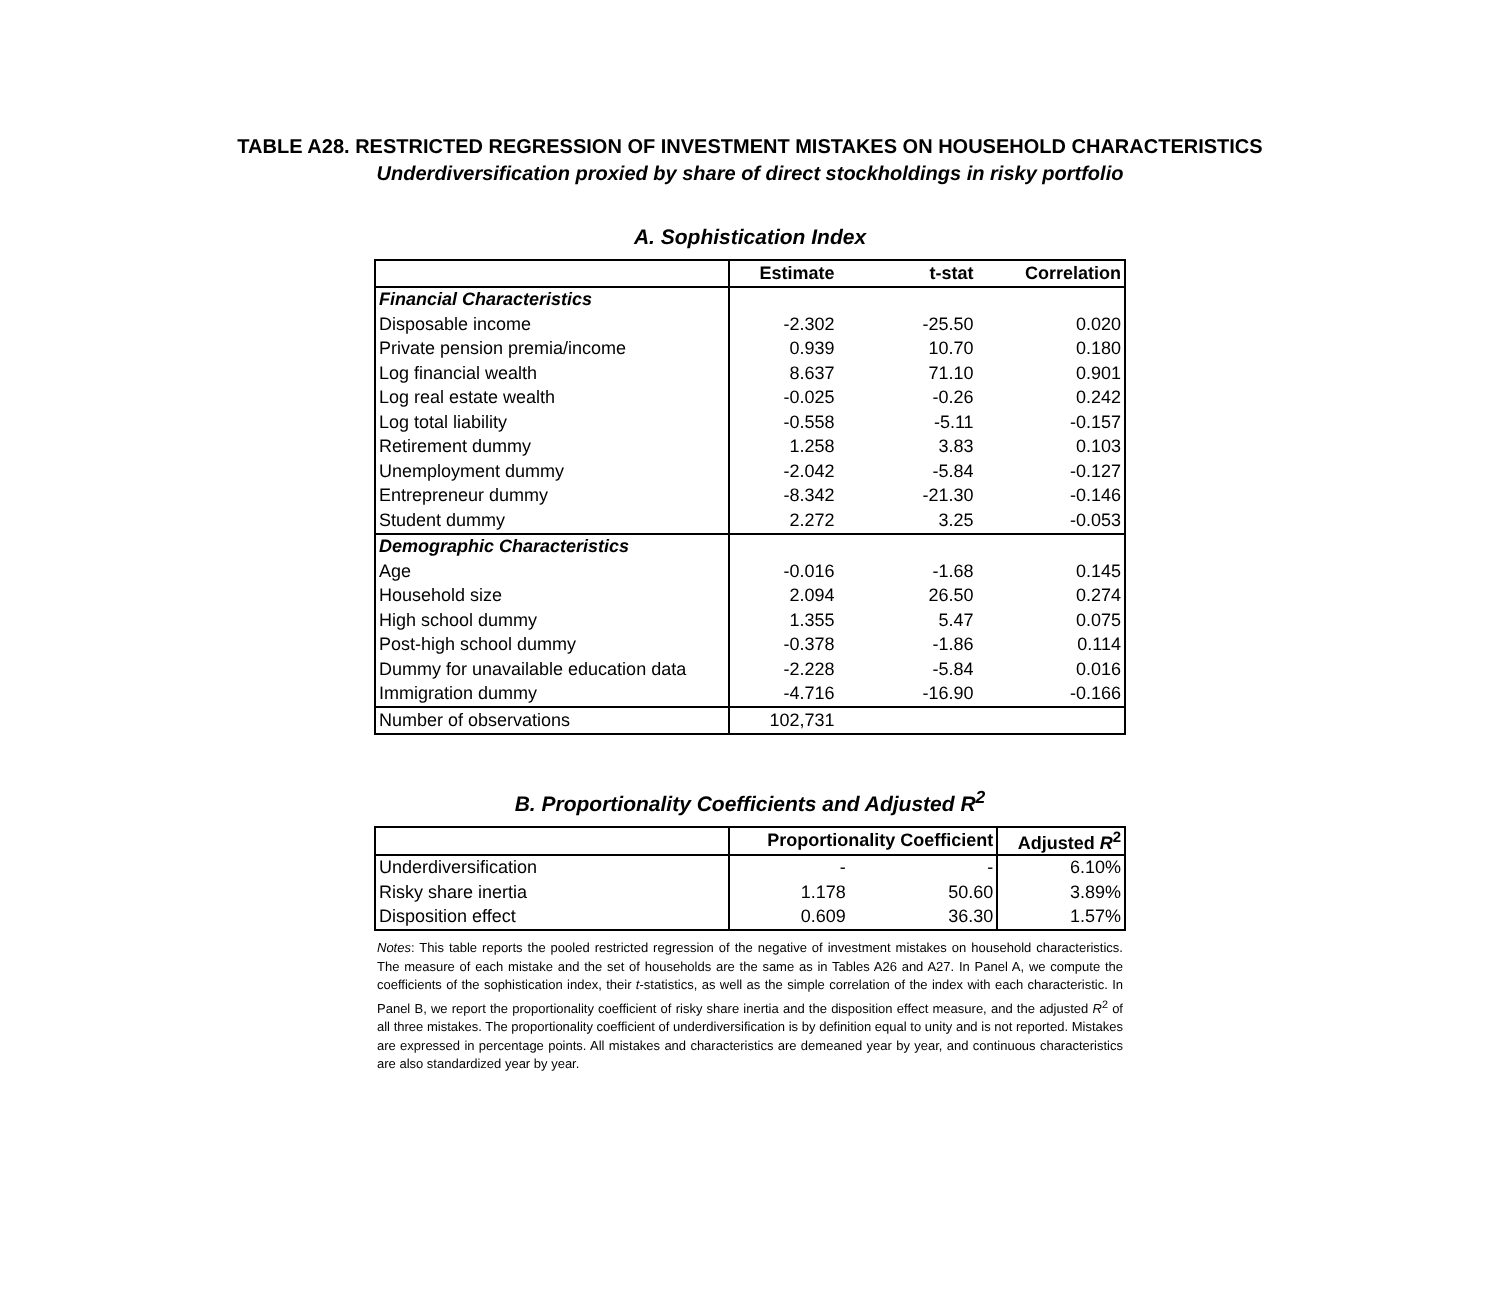TABLE A28. RESTRICTED REGRESSION OF INVESTMENT MISTAKES ON HOUSEHOLD CHARACTERISTICS
Underdiversification proxied by share of direct stockholdings in risky portfolio
A. Sophistication Index
| | Estimate | t-stat | Correlation |
| --- | --- | --- | --- |
| Financial Characteristics | | | |
| Disposable income | -2.302 | -25.50 | 0.020 |
| Private pension premia/income | 0.939 | 10.70 | 0.180 |
| Log financial wealth | 8.637 | 71.10 | 0.901 |
| Log real estate wealth | -0.025 | -0.26 | 0.242 |
| Log total liability | -0.558 | -5.11 | -0.157 |
| Retirement dummy | 1.258 | 3.83 | 0.103 |
| Unemployment dummy | -2.042 | -5.84 | -0.127 |
| Entrepreneur dummy | -8.342 | -21.30 | -0.146 |
| Student dummy | 2.272 | 3.25 | -0.053 |
| Demographic Characteristics | | | |
| Age | -0.016 | -1.68 | 0.145 |
| Household size | 2.094 | 26.50 | 0.274 |
| High school dummy | 1.355 | 5.47 | 0.075 |
| Post-high school dummy | -0.378 | -1.86 | 0.114 |
| Dummy for unavailable education data | -2.228 | -5.84 | 0.016 |
| Immigration dummy | -4.716 | -16.90 | -0.166 |
| Number of observations | 102,731 | | |
B. Proportionality Coefficients and Adjusted R<sup>2</sup>
| | Proportionality Coefficient | | Adjusted R<sup>2</sup> |
| --- | --- | --- | --- |
| Underdiversification | - | - | 6.10% |
| Risky share inertia | 1.178 | 50.60 | 3.89% |
| Disposition effect | 0.609 | 36.30 | 1.57% |
Notes: This table reports the pooled restricted regression of the negative of investment mistakes on household characteristics. The measure of each mistake and the set of households are the same as in Tables A26 and A27. In Panel A, we compute the coefficients of the sophistication index, their t-statistics, as well as the simple correlation of the index with each characteristic. In Panel B, we report the proportionality coefficient of risky share inertia and the disposition effect measure, and the adjusted R<sup>2</sup> of all three mistakes. The proportionality coefficient of underdiversification is by definition equal to unity and is not reported. Mistakes are expressed in percentage points. All mistakes and characteristics are demeaned year by year, and continuous characteristics are also standardized year by year.